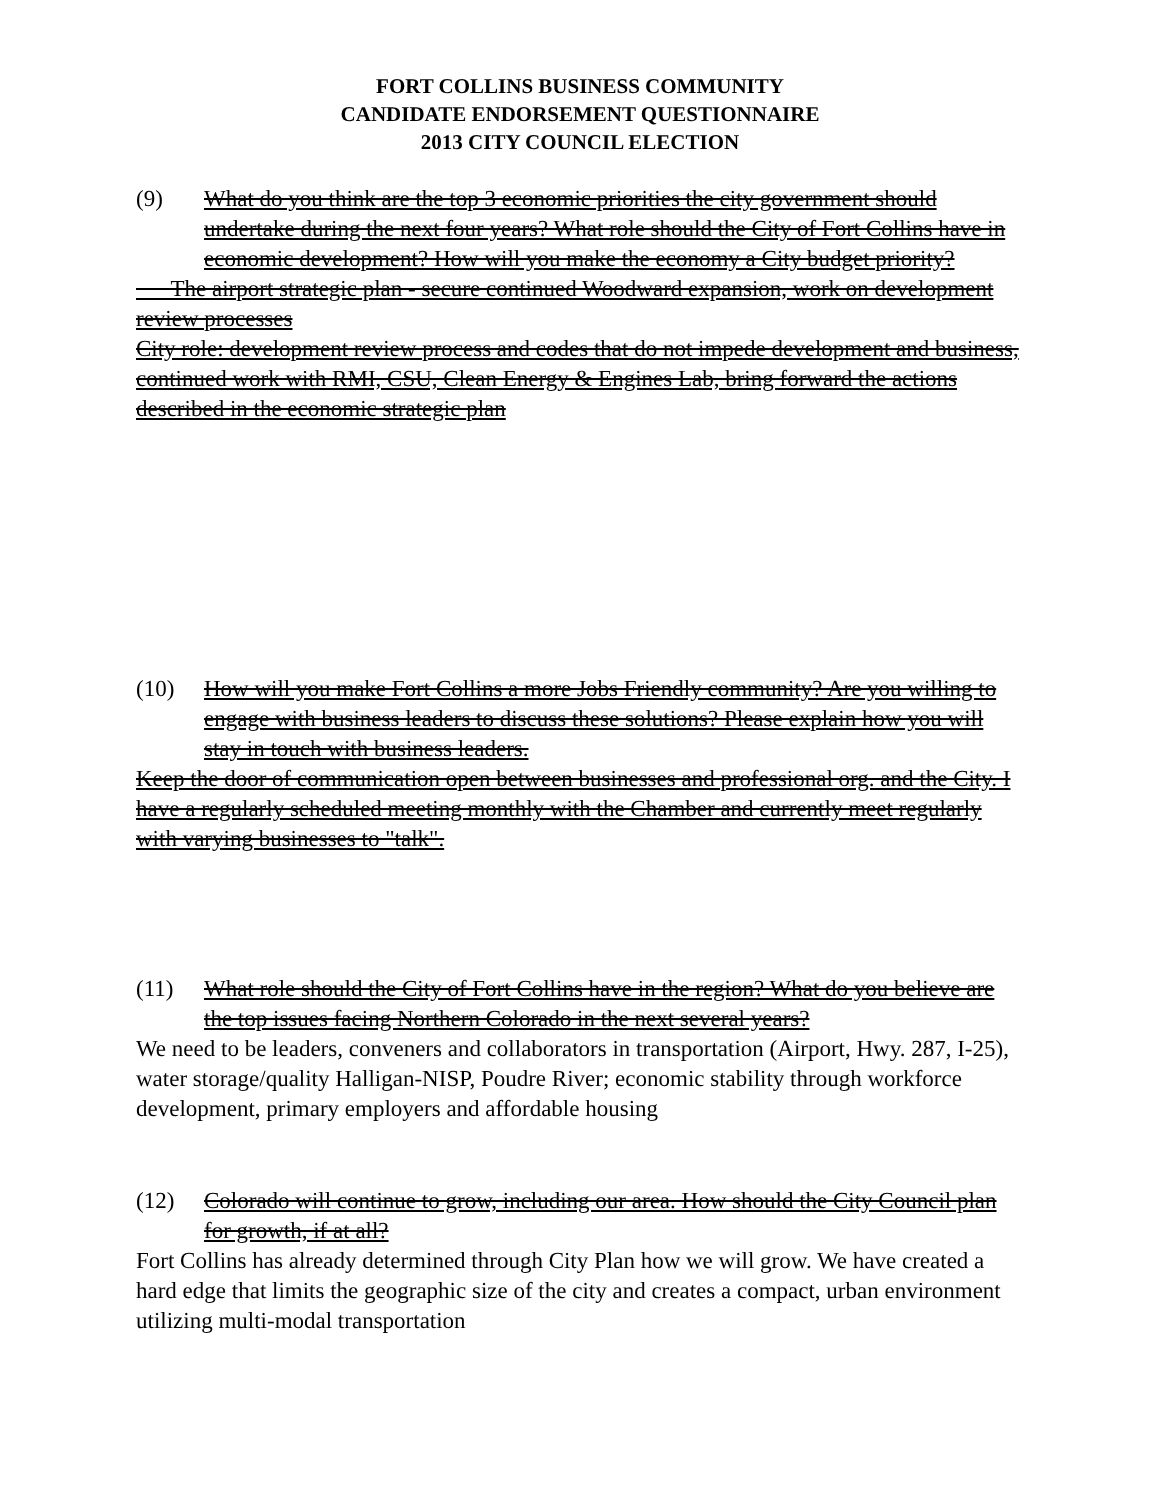FORT COLLINS BUSINESS COMMUNITY
CANDIDATE ENDORSEMENT QUESTIONNAIRE
2013 CITY COUNCIL ELECTION
(9) What do you think are the top 3 economic priorities the city government should undertake during the next four years? What role should the City of Fort Collins have in economic development? How will you make the economy a City budget priority?
The airport strategic plan - secure continued Woodward expansion, work on development review processes
City role: development review process and codes that do not impede development and business, continued work with RMI, CSU, Clean Energy & Engines Lab, bring forward the actions described in the economic strategic plan
(10) How will you make Fort Collins a more Jobs Friendly community? Are you willing to engage with business leaders to discuss these solutions? Please explain how you will stay in touch with business leaders.
Keep the door of communication open between businesses and professional org. and the City. I have a regularly scheduled meeting monthly with the Chamber and currently meet regularly with varying businesses to "talk".
(11) What role should the City of Fort Collins have in the region? What do you believe are the top issues facing Northern Colorado in the next several years?
We need to be leaders, conveners and collaborators in transportation (Airport, Hwy. 287, I-25), water storage/quality Halligan-NISP, Poudre River; economic stability through workforce development, primary employers and affordable housing
(12) Colorado will continue to grow, including our area. How should the City Council plan for growth, if at all?
Fort Collins has already determined through City Plan how we will grow. We have created a hard edge that limits the geographic size of the city and creates a compact, urban environment utilizing multi-modal transportation